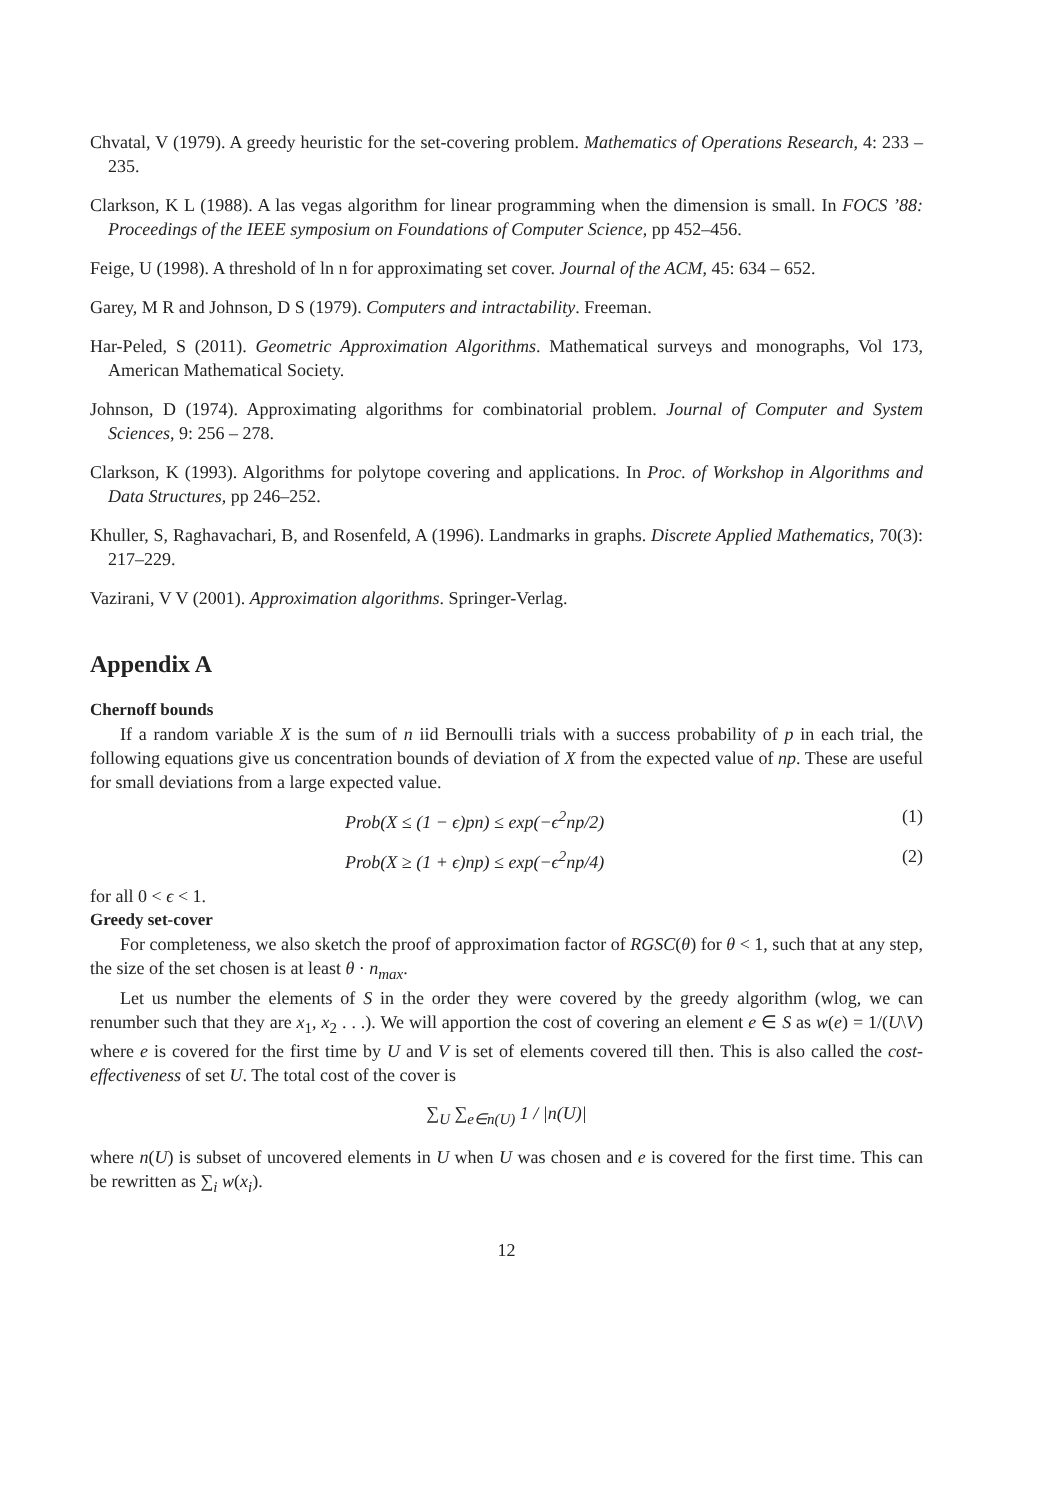Chvatal, V (1979). A greedy heuristic for the set-covering problem. Mathematics of Operations Research, 4: 233 – 235.
Clarkson, K L (1988). A las vegas algorithm for linear programming when the dimension is small. In FOCS ’88: Proceedings of the IEEE symposium on Foundations of Computer Science, pp 452–456.
Feige, U (1998). A threshold of ln n for approximating set cover. Journal of the ACM, 45: 634 – 652.
Garey, M R and Johnson, D S (1979). Computers and intractability. Freeman.
Har-Peled, S (2011). Geometric Approximation Algorithms. Mathematical surveys and monographs, Vol 173, American Mathematical Society.
Johnson, D (1974). Approximating algorithms for combinatorial problem. Journal of Computer and System Sciences, 9: 256 – 278.
Clarkson, K (1993). Algorithms for polytope covering and applications. In Proc. of Workshop in Algorithms and Data Structures, pp 246–252.
Khuller, S, Raghavachari, B, and Rosenfeld, A (1996). Landmarks in graphs. Discrete Applied Mathematics, 70(3): 217–229.
Vazirani, V V (2001). Approximation algorithms. Springer-Verlag.
Appendix A
Chernoff bounds
If a random variable X is the sum of n iid Bernoulli trials with a success probability of p in each trial, the following equations give us concentration bounds of deviation of X from the expected value of np. These are useful for small deviations from a large expected value.
Prob(X ≤ (1 − ϵ)pn) ≤ exp(−ϵ<sup>2</sup>np/2) (1)
Prob(X ≥ (1 + ϵ)np) ≤ exp(−ϵ<sup>2</sup>np/4) (2)
for all 0 < ϵ < 1.
Greedy set-cover
For completeness, we also sketch the proof of approximation factor of RGSC(θ) for θ < 1, such that at any step, the size of the set chosen is at least θ · n<sub>max</sub>.
Let us number the elements of S in the order they were covered by the greedy algorithm (wlog, we can renumber such that they are x<sub>1</sub>, x<sub>2</sub> . . .). We will apportion the cost of covering an element e ∈ S as w(e) = 1/(U\V) where e is covered for the first time by U and V is set of elements covered till then. This is also called the cost-effectiveness of set U. The total cost of the cover is
∑<sub>U</sub> ∑<sub>e∈n(U)</sub> 1 / |n(U)|
where n(U) is subset of uncovered elements in U when U was chosen and e is covered for the first time. This can be rewritten as ∑<sub>i</sub> w(x<sub>i</sub>).
12